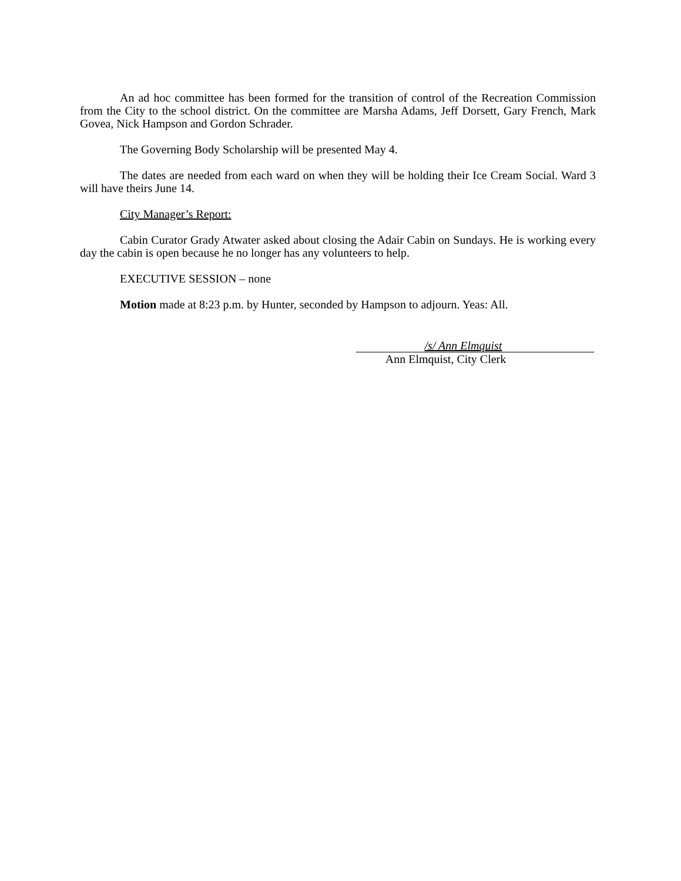An ad hoc committee has been formed for the transition of control of the Recreation Commission from the City to the school district. On the committee are Marsha Adams, Jeff Dorsett, Gary French, Mark Govea, Nick Hampson and Gordon Schrader.
The Governing Body Scholarship will be presented May 4.
The dates are needed from each ward on when they will be holding their Ice Cream Social. Ward 3 will have theirs June 14.
City Manager’s Report:
Cabin Curator Grady Atwater asked about closing the Adair Cabin on Sundays. He is working every day the cabin is open because he no longer has any volunteers to help.
EXECUTIVE SESSION – none
Motion made at 8:23 p.m. by Hunter, seconded by Hampson to adjourn. Yeas: All.
/s/ Ann Elmquist
Ann Elmquist, City Clerk